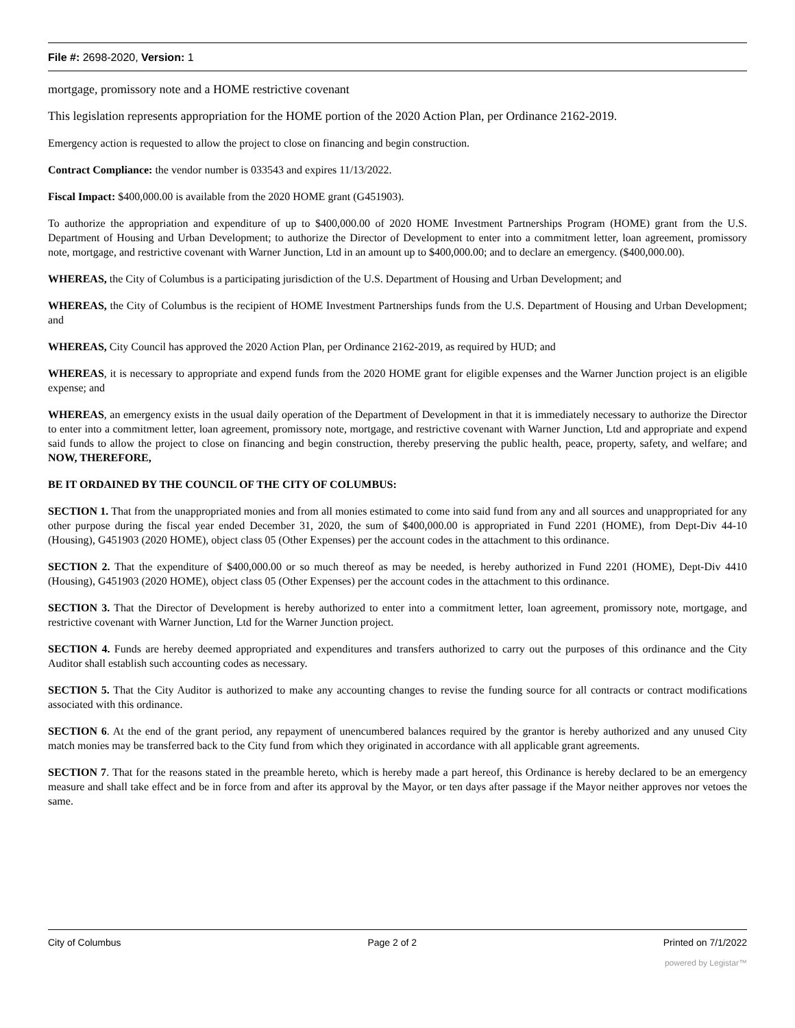File #: 2698-2020, Version: 1
mortgage, promissory note and a HOME restrictive covenant
This legislation represents appropriation for the HOME portion of the 2020 Action Plan, per Ordinance 2162-2019.
Emergency action is requested to allow the project to close on financing and begin construction.
Contract Compliance: the vendor number is 033543 and expires 11/13/2022.
Fiscal Impact: $400,000.00 is available from the 2020 HOME grant (G451903).
To authorize the appropriation and expenditure of up to $400,000.00 of 2020 HOME Investment Partnerships Program (HOME) grant from the U.S. Department of Housing and Urban Development; to authorize the Director of Development to enter into a commitment letter, loan agreement, promissory note, mortgage, and restrictive covenant with Warner Junction, Ltd in an amount up to $400,000.00; and to declare an emergency. ($400,000.00).
WHEREAS, the City of Columbus is a participating jurisdiction of the U.S. Department of Housing and Urban Development; and
WHEREAS, the City of Columbus is the recipient of HOME Investment Partnerships funds from the U.S. Department of Housing and Urban Development; and
WHEREAS, City Council has approved the 2020 Action Plan, per Ordinance 2162-2019, as required by HUD; and
WHEREAS, it is necessary to appropriate and expend funds from the 2020 HOME grant for eligible expenses and the Warner Junction project is an eligible expense; and
WHEREAS, an emergency exists in the usual daily operation of the Department of Development in that it is immediately necessary to authorize the Director to enter into a commitment letter, loan agreement, promissory note, mortgage, and restrictive covenant with Warner Junction, Ltd and appropriate and expend said funds to allow the project to close on financing and begin construction, thereby preserving the public health, peace, property, safety, and welfare; and NOW, THEREFORE,
BE IT ORDAINED BY THE COUNCIL OF THE CITY OF COLUMBUS:
SECTION 1. That from the unappropriated monies and from all monies estimated to come into said fund from any and all sources and unappropriated for any other purpose during the fiscal year ended December 31, 2020, the sum of $400,000.00 is appropriated in Fund 2201 (HOME), from Dept-Div 44-10 (Housing), G451903 (2020 HOME), object class 05 (Other Expenses) per the account codes in the attachment to this ordinance.
SECTION 2. That the expenditure of $400,000.00 or so much thereof as may be needed, is hereby authorized in Fund 2201 (HOME), Dept-Div 4410 (Housing), G451903 (2020 HOME), object class 05 (Other Expenses) per the account codes in the attachment to this ordinance.
SECTION 3. That the Director of Development is hereby authorized to enter into a commitment letter, loan agreement, promissory note, mortgage, and restrictive covenant with Warner Junction, Ltd for the Warner Junction project.
SECTION 4. Funds are hereby deemed appropriated and expenditures and transfers authorized to carry out the purposes of this ordinance and the City Auditor shall establish such accounting codes as necessary.
SECTION 5. That the City Auditor is authorized to make any accounting changes to revise the funding source for all contracts or contract modifications associated with this ordinance.
SECTION 6. At the end of the grant period, any repayment of unencumbered balances required by the grantor is hereby authorized and any unused City match monies may be transferred back to the City fund from which they originated in accordance with all applicable grant agreements.
SECTION 7. That for the reasons stated in the preamble hereto, which is hereby made a part hereof, this Ordinance is hereby declared to be an emergency measure and shall take effect and be in force from and after its approval by the Mayor, or ten days after passage if the Mayor neither approves nor vetoes the same.
City of Columbus Page 2 of 2 Printed on 7/1/2022
powered by Legistar™